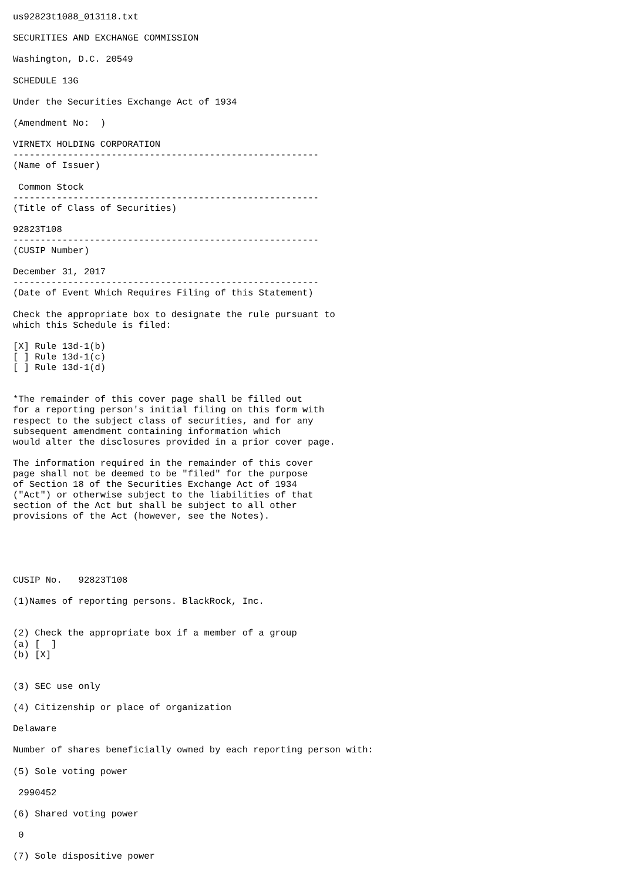us92823t1088_013118.txt

SECURITIES AND EXCHANGE COMMISSION

Washington, D.C. 20549

SCHEDULE 13G

Under the Securities Exchange Act of 1934

(Amendment No:  )

VIRNETX HOLDING CORPORATION
--------------------------------------------------------
(Name of Issuer)

 Common Stock
--------------------------------------------------------
(Title of Class of Securities)

92823T108
--------------------------------------------------------
(CUSIP Number)

December 31, 2017
--------------------------------------------------------
(Date of Event Which Requires Filing of this Statement)

Check the appropriate box to designate the rule pursuant to
which this Schedule is filed:

[X] Rule 13d-1(b)
[ ] Rule 13d-1(c)
[ ] Rule 13d-1(d)


*The remainder of this cover page shall be filled out
for a reporting person's initial filing on this form with
respect to the subject class of securities, and for any
subsequent amendment containing information which
would alter the disclosures provided in a prior cover page.

The information required in the remainder of this cover
page shall not be deemed to be "filed" for the purpose
of Section 18 of the Securities Exchange Act of 1934
("Act") or otherwise subject to the liabilities of that
section of the Act but shall be subject to all other
provisions of the Act (however, see the Notes).





CUSIP No.   92823T108

(1)Names of reporting persons. BlackRock, Inc.


(2) Check the appropriate box if a member of a group
(a) [  ]
(b) [X]


(3) SEC use only

(4) Citizenship or place of organization

Delaware

Number of shares beneficially owned by each reporting person with:

(5) Sole voting power

 2990452

(6) Shared voting power

 0

(7) Sole dispositive power